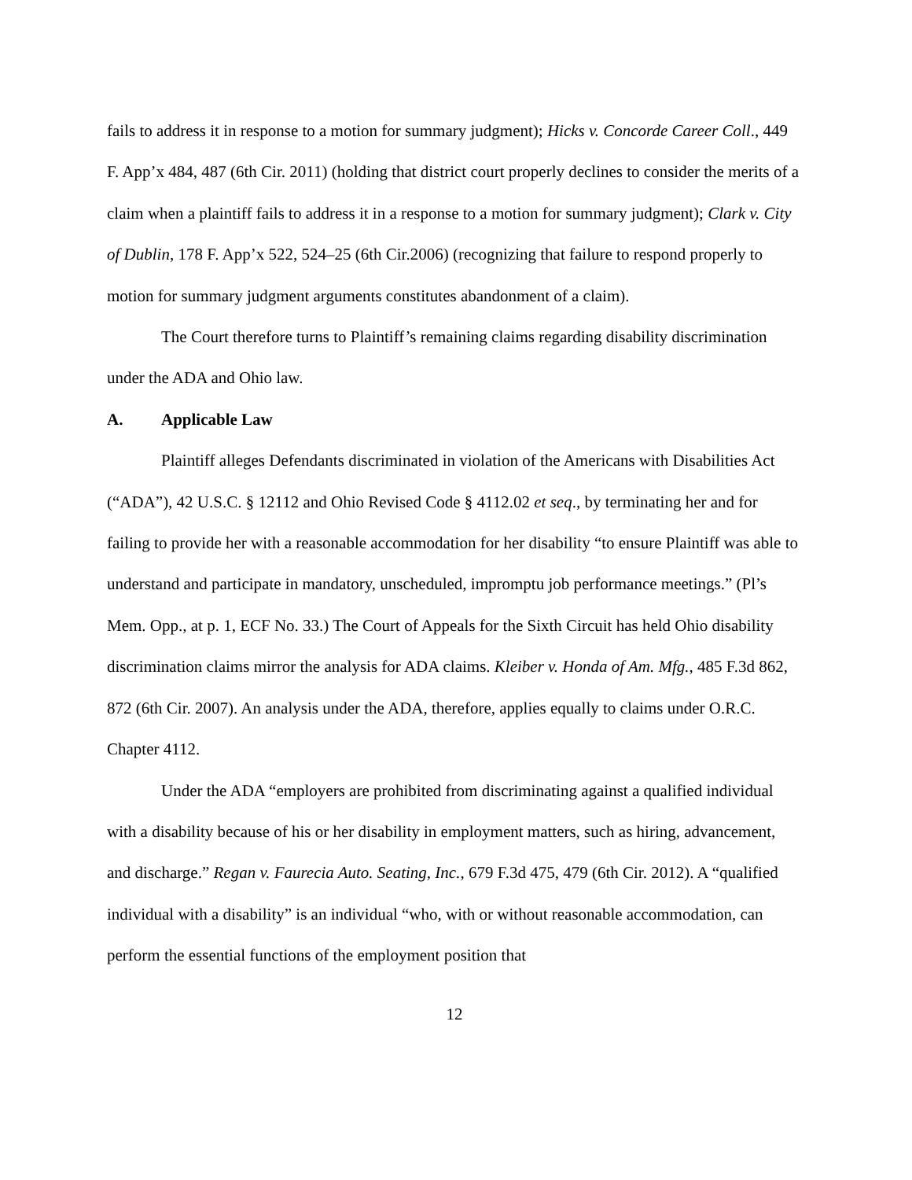fails to address it in response to a motion for summary judgment); Hicks v. Concorde Career Coll., 449 F. App’x 484, 487 (6th Cir. 2011) (holding that district court properly declines to consider the merits of a claim when a plaintiff fails to address it in a response to a motion for summary judgment); Clark v. City of Dublin, 178 F. App’x 522, 524–25 (6th Cir.2006) (recognizing that failure to respond properly to motion for summary judgment arguments constitutes abandonment of a claim).
The Court therefore turns to Plaintiff’s remaining claims regarding disability discrimination under the ADA and Ohio law.
A. Applicable Law
Plaintiff alleges Defendants discriminated in violation of the Americans with Disabilities Act (“ADA”), 42 U.S.C. § 12112 and Ohio Revised Code § 4112.02 et seq., by terminating her and for failing to provide her with a reasonable accommodation for her disability “to ensure Plaintiff was able to understand and participate in mandatory, unscheduled, impromptu job performance meetings.” (Pl’s Mem. Opp., at p. 1, ECF No. 33.) The Court of Appeals for the Sixth Circuit has held Ohio disability discrimination claims mirror the analysis for ADA claims. Kleiber v. Honda of Am. Mfg., 485 F.3d 862, 872 (6th Cir. 2007). An analysis under the ADA, therefore, applies equally to claims under O.R.C. Chapter 4112.
Under the ADA “employers are prohibited from discriminating against a qualified individual with a disability because of his or her disability in employment matters, such as hiring, advancement, and discharge.” Regan v. Faurecia Auto. Seating, Inc., 679 F.3d 475, 479 (6th Cir. 2012). A “qualified individual with a disability” is an individual “who, with or without reasonable accommodation, can perform the essential functions of the employment position that
12